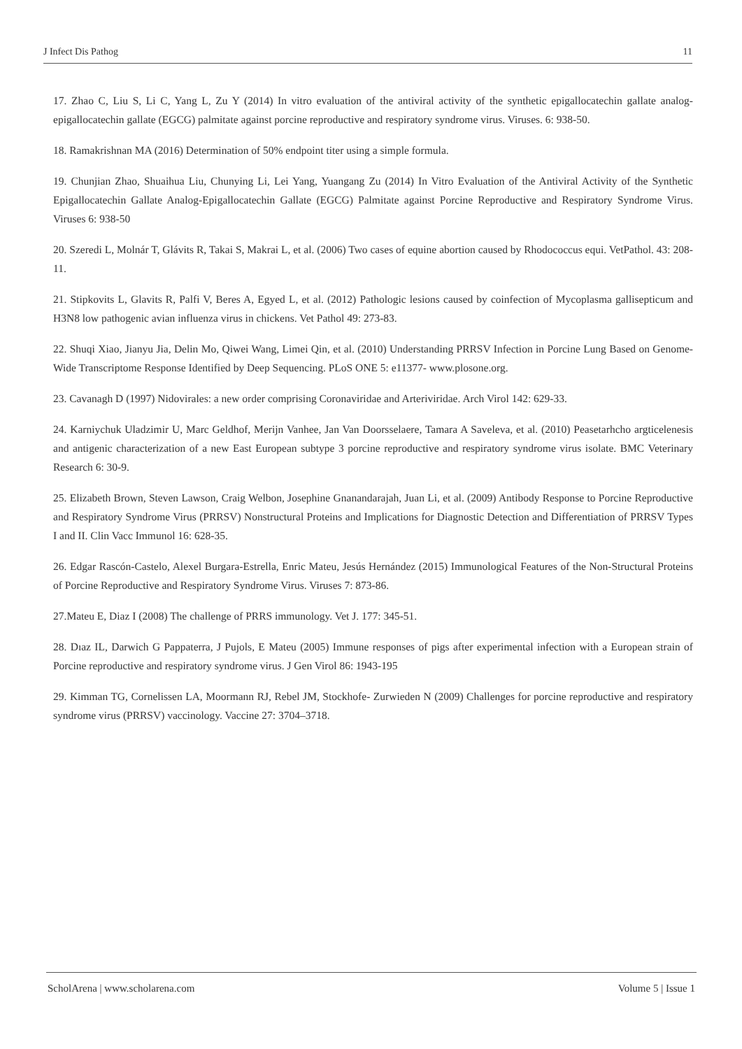J Infect Dis Pathog 11
17. Zhao C, Liu S, Li C, Yang L, Zu Y (2014) In vitro evaluation of the antiviral activity of the synthetic epigallocatechin gallate analog-epigallocatechin gallate (EGCG) palmitate against porcine reproductive and respiratory syndrome virus. Viruses. 6: 938-50.
18. Ramakrishnan MA (2016) Determination of 50% endpoint titer using a simple formula.
19. Chunjian Zhao, Shuaihua Liu, Chunying Li, Lei Yang, Yuangang Zu (2014) In Vitro Evaluation of the Antiviral Activity of the Synthetic Epigallocatechin Gallate Analog-Epigallocatechin Gallate (EGCG) Palmitate against Porcine Reproductive and Respiratory Syndrome Virus. Viruses 6: 938-50
20. Szeredi L, Molnár T, Glávits R, Takai S, Makrai L, et al. (2006) Two cases of equine abortion caused by Rhodococcus equi. VetPathol. 43: 208-11.
21. Stipkovits L, Glavits R, Palfi V, Beres A, Egyed L, et al. (2012) Pathologic lesions caused by coinfection of Mycoplasma gallisepticum and H3N8 low pathogenic avian influenza virus in chickens. Vet Pathol 49: 273-83.
22. Shuqi Xiao, Jianyu Jia, Delin Mo, Qiwei Wang, Limei Qin, et al. (2010) Understanding PRRSV Infection in Porcine Lung Based on Genome-Wide Transcriptome Response Identified by Deep Sequencing. PLoS ONE 5: e11377- www.plosone.org.
23. Cavanagh D (1997) Nidovirales: a new order comprising Coronaviridae and Arteriviridae. Arch Virol 142: 629-33.
24. Karniychuk Uladzimir U, Marc Geldhof, Merijn Vanhee, Jan Van Doorsselaere, Tamara A Saveleva, et al. (2010) Peasetarhcho argticelenesis and antigenic characterization of a new East European subtype 3 porcine reproductive and respiratory syndrome virus isolate. BMC Veterinary Research 6: 30-9.
25. Elizabeth Brown, Steven Lawson, Craig Welbon, Josephine Gnanandarajah, Juan Li, et al. (2009) Antibody Response to Porcine Reproductive and Respiratory Syndrome Virus (PRRSV) Nonstructural Proteins and Implications for Diagnostic Detection and Differentiation of PRRSV Types I and II. Clin Vacc Immunol 16: 628-35.
26. Edgar Rascón-Castelo, Alexel Burgara-Estrella, Enric Mateu, Jesús Hernández (2015) Immunological Features of the Non-Structural Proteins of Porcine Reproductive and Respiratory Syndrome Virus. Viruses 7: 873-86.
27.Mateu E, Diaz I (2008) The challenge of PRRS immunology. Vet J. 177: 345-51.
28. Dıaz IL, Darwich G Pappaterra, J Pujols, E Mateu (2005) Immune responses of pigs after experimental infection with a European strain of Porcine reproductive and respiratory syndrome virus. J Gen Virol 86: 1943-195
29. Kimman TG, Cornelissen LA, Moormann RJ, Rebel JM, Stockhofe- Zurwieden N (2009) Challenges for porcine reproductive and respiratory syndrome virus (PRRSV) vaccinology. Vaccine 27: 3704–3718.
ScholArena | www.scholarena.com Volume 5 | Issue 1